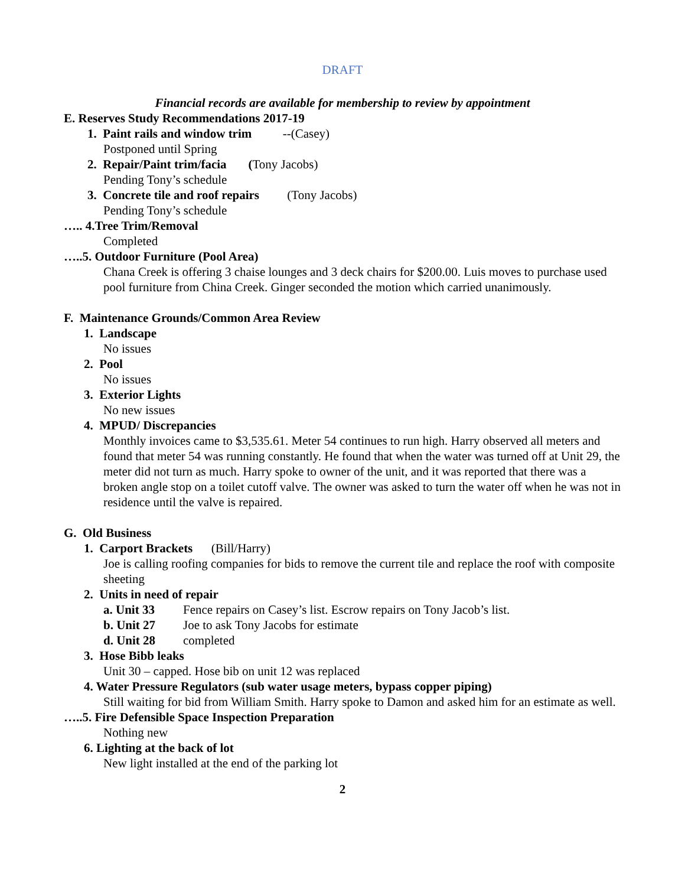DRAFT
Financial records are available for membership to review by appointment
E. Reserves Study Recommendations 2017-19
1. Paint rails and window trim --(Casey)
Postponed until Spring
2. Repair/Paint trim/facia (Tony Jacobs)
Pending Tony’s schedule
3. Concrete tile and roof repairs (Tony Jacobs)
Pending Tony’s schedule
….. 4.Tree Trim/Removal
Completed
…..5. Outdoor Furniture (Pool Area)
Chana Creek is offering 3 chaise lounges and 3 deck chairs for $200.00. Luis moves to purchase used pool furniture from China Creek. Ginger seconded the motion which carried unanimously.
F. Maintenance Grounds/Common Area Review
1. Landscape
No issues
2. Pool
No issues
3. Exterior Lights
No new issues
4. MPUD/ Discrepancies
Monthly invoices came to $3,535.61. Meter 54 continues to run high. Harry observed all meters and found that meter 54 was running constantly. He found that when the water was turned off at Unit 29, the meter did not turn as much. Harry spoke to owner of the unit, and it was reported that there was a broken angle stop on a toilet cutoff valve. The owner was asked to turn the water off when he was not in residence until the valve is repaired.
G. Old Business
1. Carport Brackets (Bill/Harry)
Joe is calling roofing companies for bids to remove the current tile and replace the roof with composite sheeting
2. Units in need of repair
a. Unit 33 Fence repairs on Casey’s list. Escrow repairs on Tony Jacob’s list.
b. Unit 27 Joe to ask Tony Jacobs for estimate
d. Unit 28 completed
3. Hose Bibb leaks
Unit 30 – capped. Hose bib on unit 12 was replaced
4. Water Pressure Regulators (sub water usage meters, bypass copper piping)
Still waiting for bid from William Smith. Harry spoke to Damon and asked him for an estimate as well.
…..5. Fire Defensible Space Inspection Preparation
Nothing new
6. Lighting at the back of lot
New light installed at the end of the parking lot
2